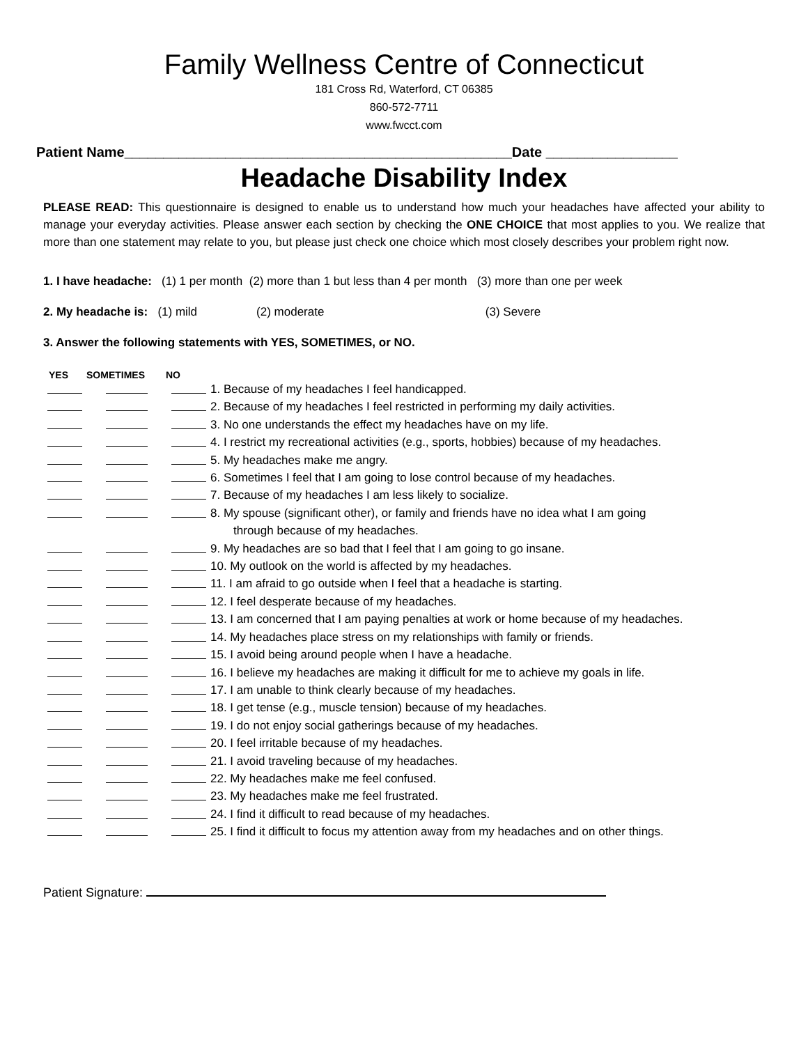Family Wellness Centre of Connecticut
181 Cross Rd, Waterford, CT 06385
860-572-7711
www.fwcct.com
Patient Name__________________________________________________Date _________________
Headache Disability Index
PLEASE READ: This questionnaire is designed to enable us to understand how much your headaches have affected your ability to manage your everyday activities. Please answer each section by checking the ONE CHOICE that most applies to you. We realize that more than one statement may relate to you, but please just check one choice which most closely describes your problem right now.
1. I have headache: (1) 1 per month (2) more than 1 but less than 4 per month (3) more than one per week
2. My headache is: (1) mild (2) moderate (3) Severe
3. Answer the following statements with YES, SOMETIMES, or NO.
YES SOMETIMES NO
1. Because of my headaches I feel handicapped.
2. Because of my headaches I feel restricted in performing my daily activities.
3. No one understands the effect my headaches have on my life.
4. I restrict my recreational activities (e.g., sports, hobbies) because of my headaches.
5. My headaches make me angry.
6. Sometimes I feel that I am going to lose control because of my headaches.
7. Because of my headaches I am less likely to socialize.
8. My spouse (significant other), or family and friends have no idea what I am going
through because of my headaches.
9. My headaches are so bad that I feel that I am going to go insane.
10. My outlook on the world is affected by my headaches.
11. I am afraid to go outside when I feel that a headache is starting.
12. I feel desperate because of my headaches.
13. I am concerned that I am paying penalties at work or home because of my headaches.
14. My headaches place stress on my relationships with family or friends.
15. I avoid being around people when I have a headache.
16. I believe my headaches are making it difficult for me to achieve my goals in life.
17. I am unable to think clearly because of my headaches.
18. I get tense (e.g., muscle tension) because of my headaches.
19. I do not enjoy social gatherings because of my headaches.
20. I feel irritable because of my headaches.
21. I avoid traveling because of my headaches.
22. My headaches make me feel confused.
23. My headaches make me feel frustrated.
24. I find it difficult to read because of my headaches.
25. I find it difficult to focus my attention away from my headaches and on other things.
Patient Signature: